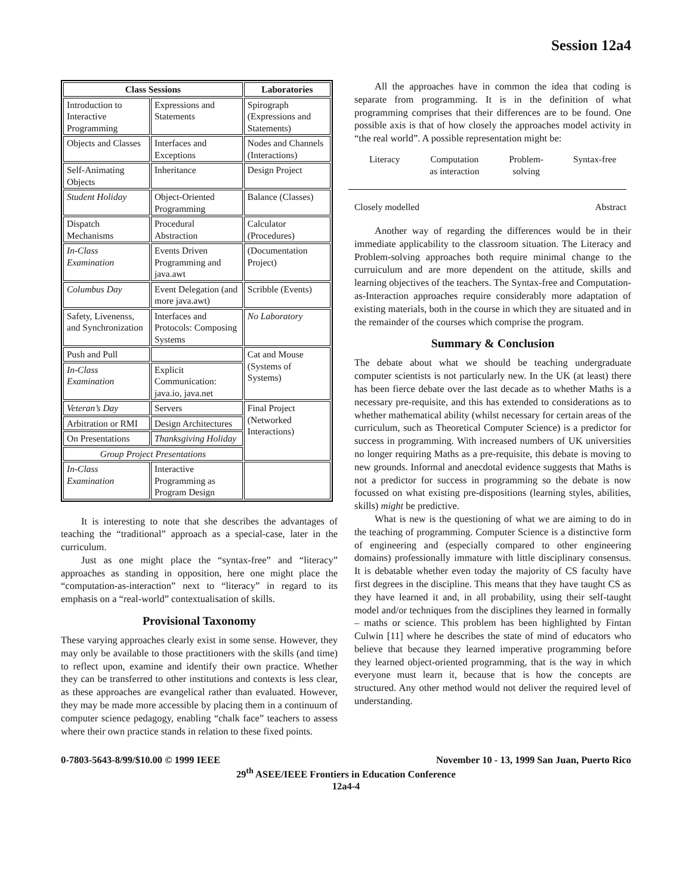Session 12a4
| Class Sessions | | Laboratories |
| --- | --- | --- |
| Introduction to Interactive Programming | Expressions and Statements | Spirograph (Expressions and Statements) |
| Objects and Classes | Interfaces and Exceptions | Nodes and Channels (Interactions) |
| Self-Animating Objects | Inheritance | Design Project |
| Student Holiday | Object-Oriented Programming | Balance (Classes) |
| Dispatch Mechanisms | Procedural Abstraction | Calculator (Procedures) |
| In-Class Examination | Events Driven Programming and java.awt | (Documentation Project) |
| Columbus Day | Event Delegation (and more java.awt) | Scribble (Events) |
| Safety, Livenenss, and Synchronization | Interfaces and Protocols: Composing Systems | No Laboratory |
| Push and Pull | | Cat and Mouse (Systems of Systems) |
| In-Class Examination | Explicit Communication: java.io, java.net | |
| Veteran’s Day | Servers | Final Project (Networked Interactions) |
| Arbitration or RMI | Design Architectures | |
| On Presentations | Thanksgiving Holiday | |
| Group Project Presentations | | |
| In-Class Examination | Interactive Programming as Program Design | |
It is interesting to note that she describes the advantages of teaching the “traditional” approach as a special-case, later in the curriculum.
Just as one might place the “syntax-free” and “literacy” approaches as standing in opposition, here one might place the “computation-as-interaction” next to “literacy” in regard to its emphasis on a “real-world” contextualisation of skills.
Provisional Taxonomy
These varying approaches clearly exist in some sense. However, they may only be available to those practitioners with the skills (and time) to reflect upon, examine and identify their own practice. Whether they can be transferred to other institutions and contexts is less clear, as these approaches are evangelical rather than evaluated. However, they may be made more accessible by placing them in a continuum of computer science pedagogy, enabling “chalk face” teachers to assess where their own practice stands in relation to these fixed points.
All the approaches have in common the idea that coding is separate from programming. It is in the definition of what programming comprises that their differences are to be found. One possible axis is that of how closely the approaches model activity in “the real world”. A possible representation might be:
Literacy Computation
as interaction Problem-
solving Syntax-free
Closely modelled Abstract
Another way of regarding the differences would be in their immediate applicability to the classroom situation. The Literacy and Problem-solving approaches both require minimal change to the curruiculum and are more dependent on the attitude, skills and learning objectives of the teachers. The Syntax-free and Computation-as-Interaction approaches require considerably more adaptation of existing materials, both in the course in which they are situated and in the remainder of the courses which comprise the program.
Summary & Conclusion
The debate about what we should be teaching undergraduate computer scientists is not particularly new. In the UK (at least) there has been fierce debate over the last decade as to whether Maths is a necessary pre-requisite, and this has extended to considerations as to whether mathematical ability (whilst necessary for certain areas of the curriculum, such as Theoretical Computer Science) is a predictor for success in programming. With increased numbers of UK universities no longer requiring Maths as a pre-requisite, this debate is moving to new grounds. Informal and anecdotal evidence suggests that Maths is not a predictor for success in programming so the debate is now focussed on what existing pre-dispositions (learning styles, abilities, skills) might be predictive.
What is new is the questioning of what we are aiming to do in the teaching of programming. Computer Science is a distinctive form of engineering and (especially compared to other engineering domains) professionally immature with little disciplinary consensus. It is debatable whether even today the majority of CS faculty have first degrees in the discipline. This means that they have taught CS as they have learned it and, in all probability, using their self-taught model and/or techniques from the disciplines they learned in formally – maths or science. This problem has been highlighted by Fintan Culwin [11] where he describes the state of mind of educators who believe that because they learned imperative programming before they learned object-oriented programming, that is the way in which everyone must learn it, because that is how the concepts are structured. Any other method would not deliver the required level of understanding.
0-7803-5643-8/99/$10.00 © 1999 IEEE November 10 - 13, 1999 San Juan, Puerto Rico
29<sup>th</sup> ASEE/IEEE Frontiers in Education Conference
12a4-4